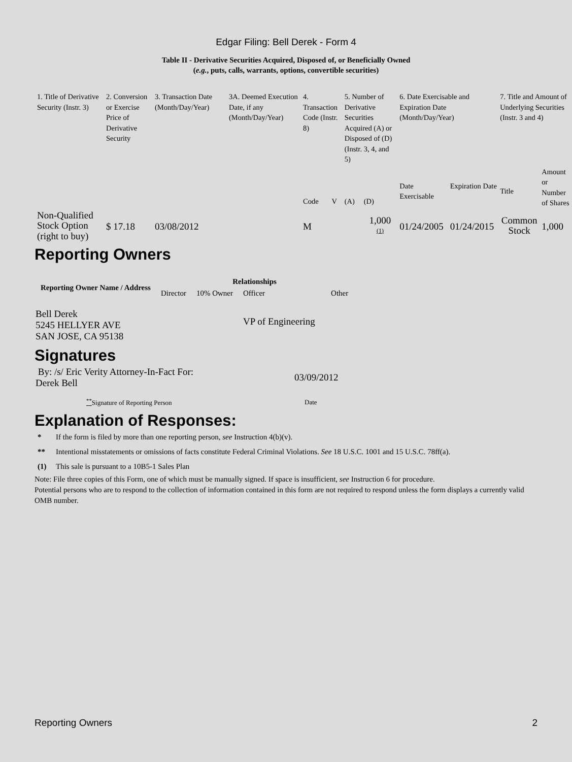Edgar Filing: Bell Derek - Form 4
Table II - Derivative Securities Acquired, Disposed of, or Beneficially Owned
(e.g., puts, calls, warrants, options, convertible securities)
| 1. Title of Derivative Security (Instr. 3) | 2. Conversion or Exercise Price of Derivative Security | 3. Transaction Date (Month/Day/Year) | 3A. Deemed Execution Date, if any (Month/Day/Year) | 4. Transaction Code (Instr. 8) | | 5. Number of Derivative Securities Acquired (A) or Disposed of (D) (Instr. 3, 4, and 5) | | 6. Date Exercisable and Expiration Date (Month/Day/Year) | | 7. Title and Amount of Underlying Securities (Instr. 3 and 4) | |
| --- | --- | --- | --- | --- | --- | --- | --- | --- | --- | --- | --- |
| | | | | Code | V | (A) | (D) | Date Exercisable | Expiration Date | Title | Amount or Number of Shares |
| Non-Qualified Stock Option (right to buy) | $ 17.18 | 03/08/2012 | | M | | | 1,000 <sup>(1)</sup> | 01/24/2005 | 01/24/2015 | Common Stock | 1,000 |
Reporting Owners
| Reporting Owner Name / Address | Relationships | | | |
| --- | --- | --- | --- | --- |
| | Director | 10% Owner | Officer | Other |
| Bell Derek 5245 HELLYER AVE SAN JOSE, CA 95138 | | | VP of Engineering | |
Signatures
| By: /s/ Eric Verity Attorney-In-Fact For: Derek Bell | 03/09/2012 |
| <sup>**</sup> Signature of Reporting Person | Date |
Explanation of Responses:
| * | If the form is filed by more than one reporting person, see Instruction 4(b)(v). |
| ** | Intentional misstatements or omissions of facts constitute Federal Criminal Violations. See 18 U.S.C. 1001 and 15 U.S.C. 78ff(a). |
| (1) | This sale is pursuant to a 10B5-1 Sales Plan |
Note: File three copies of this Form, one of which must be manually signed. If space is insufficient, see Instruction 6 for procedure.
Potential persons who are to respond to the collection of information contained in this form are not required to respond unless the form displays a currently valid OMB number.
Reporting Owners 2